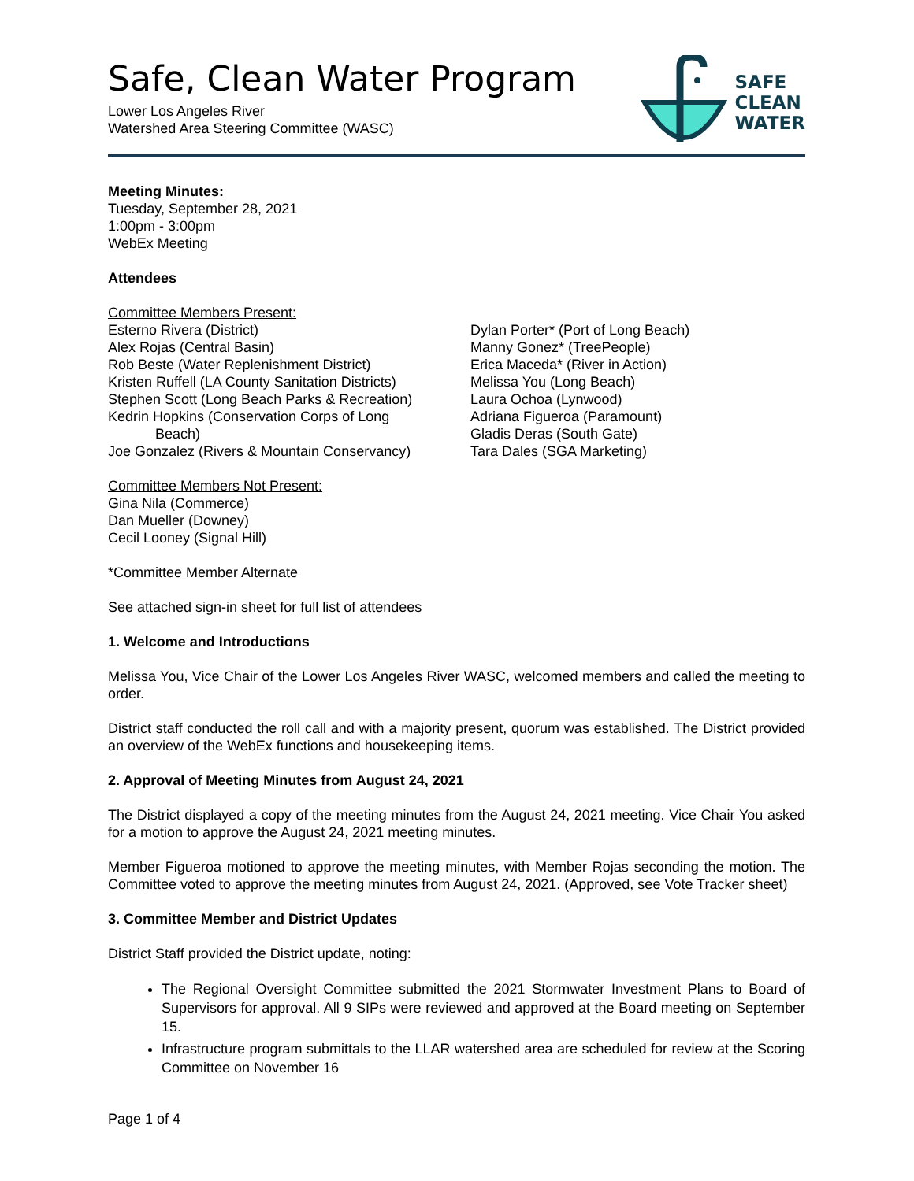Safe, Clean Water Program
Lower Los Angeles River
Watershed Area Steering Committee (WASC)
SAFE
CLEAN
WATER
Meeting Minutes:
Tuesday, September 28, 2021
1:00pm - 3:00pm
WebEx Meeting
Attendees
Committee Members Present:
Esterno Rivera (District)
Alex Rojas (Central Basin)
Rob Beste (Water Replenishment District)
Kristen Ruffell (LA County Sanitation Districts)
Stephen Scott (Long Beach Parks & Recreation)
Kedrin Hopkins (Conservation Corps of Long
Beach)
Joe Gonzalez (Rivers & Mountain Conservancy)
Dylan Porter* (Port of Long Beach)
Manny Gonez* (TreePeople)
Erica Maceda* (River in Action)
Melissa You (Long Beach)
Laura Ochoa (Lynwood)
Adriana Figueroa (Paramount)
Gladis Deras (South Gate)
Tara Dales (SGA Marketing)
Committee Members Not Present:
Gina Nila (Commerce)
Dan Mueller (Downey)
Cecil Looney (Signal Hill)
*Committee Member Alternate
See attached sign-in sheet for full list of attendees
1. Welcome and Introductions
Melissa You, Vice Chair of the Lower Los Angeles River WASC, welcomed members and called the meeting to order.
District staff conducted the roll call and with a majority present, quorum was established. The District provided an overview of the WebEx functions and housekeeping items.
2. Approval of Meeting Minutes from August 24, 2021
The District displayed a copy of the meeting minutes from the August 24, 2021 meeting. Vice Chair You asked for a motion to approve the August 24, 2021 meeting minutes.
Member Figueroa motioned to approve the meeting minutes, with Member Rojas seconding the motion. The Committee voted to approve the meeting minutes from August 24, 2021. (Approved, see Vote Tracker sheet)
3. Committee Member and District Updates
District Staff provided the District update, noting:
The Regional Oversight Committee submitted the 2021 Stormwater Investment Plans to Board of Supervisors for approval. All 9 SIPs were reviewed and approved at the Board meeting on September 15.
Infrastructure program submittals to the LLAR watershed area are scheduled for review at the Scoring Committee on November 16
Page 1 of 4